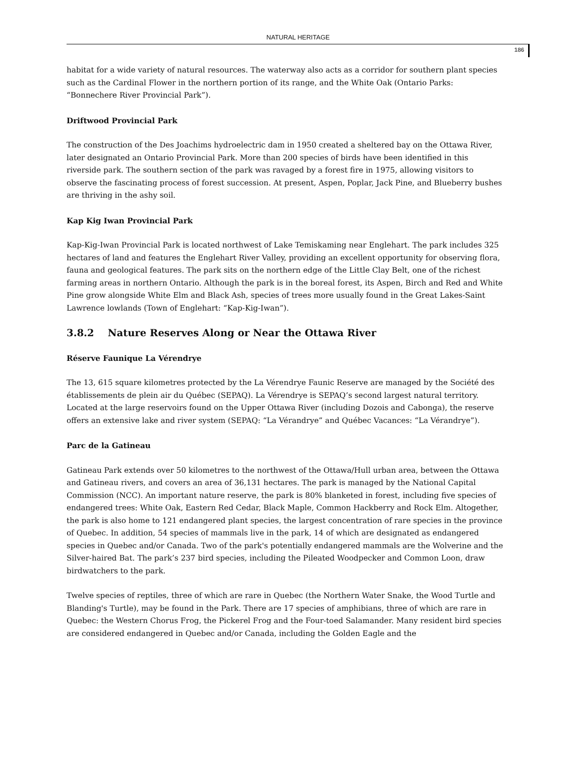NATURAL HERITAGE
186
habitat for a wide variety of natural resources. The waterway also acts as a corridor for southern plant species such as the Cardinal Flower in the northern portion of its range, and the White Oak (Ontario Parks: “Bonnechere River Provincial Park”).
Driftwood Provincial Park
The construction of the Des Joachims hydroelectric dam in 1950 created a sheltered bay on the Ottawa River, later designated an Ontario Provincial Park. More than 200 species of birds have been identified in this riverside park. The southern section of the park was ravaged by a forest fire in 1975, allowing visitors to observe the fascinating process of forest succession. At present, Aspen, Poplar, Jack Pine, and Blueberry bushes are thriving in the ashy soil.
Kap Kig Iwan Provincial Park
Kap-Kig-Iwan Provincial Park is located northwest of Lake Temiskaming near Englehart. The park includes 325 hectares of land and features the Englehart River Valley, providing an excellent opportunity for observing flora, fauna and geological features. The park sits on the northern edge of the Little Clay Belt, one of the richest farming areas in northern Ontario. Although the park is in the boreal forest, its Aspen, Birch and Red and White Pine grow alongside White Elm and Black Ash, species of trees more usually found in the Great Lakes-Saint Lawrence lowlands (Town of Englehart: “Kap-Kig-Iwan”).
3.8.2 Nature Reserves Along or Near the Ottawa River
Réserve Faunique La Vérendrye
The 13, 615 square kilometres protected by the La Vérendrye Faunic Reserve are managed by the Société des établissements de plein air du Québec (SEPAQ). La Vérendrye is SEPAQ’s second largest natural territory. Located at the large reservoirs found on the Upper Ottawa River (including Dozois and Cabonga), the reserve offers an extensive lake and river system (SEPAQ: “La Vérandrye” and Québec Vacances: “La Vérandrye”).
Parc de la Gatineau
Gatineau Park extends over 50 kilometres to the northwest of the Ottawa/Hull urban area, between the Ottawa and Gatineau rivers, and covers an area of 36,131 hectares. The park is managed by the National Capital Commission (NCC). An important nature reserve, the park is 80% blanketed in forest, including five species of endangered trees: White Oak, Eastern Red Cedar, Black Maple, Common Hackberry and Rock Elm. Altogether, the park is also home to 121 endangered plant species, the largest concentration of rare species in the province of Quebec. In addition, 54 species of mammals live in the park, 14 of which are designated as endangered species in Quebec and/or Canada. Two of the park's potentially endangered mammals are the Wolverine and the Silver-haired Bat. The park’s 237 bird species, including the Pileated Woodpecker and Common Loon, draw birdwatchers to the park.
Twelve species of reptiles, three of which are rare in Quebec (the Northern Water Snake, the Wood Turtle and Blanding's Turtle), may be found in the Park. There are 17 species of amphibians, three of which are rare in Quebec: the Western Chorus Frog, the Pickerel Frog and the Four-toed Salamander. Many resident bird species are considered endangered in Quebec and/or Canada, including the Golden Eagle and the